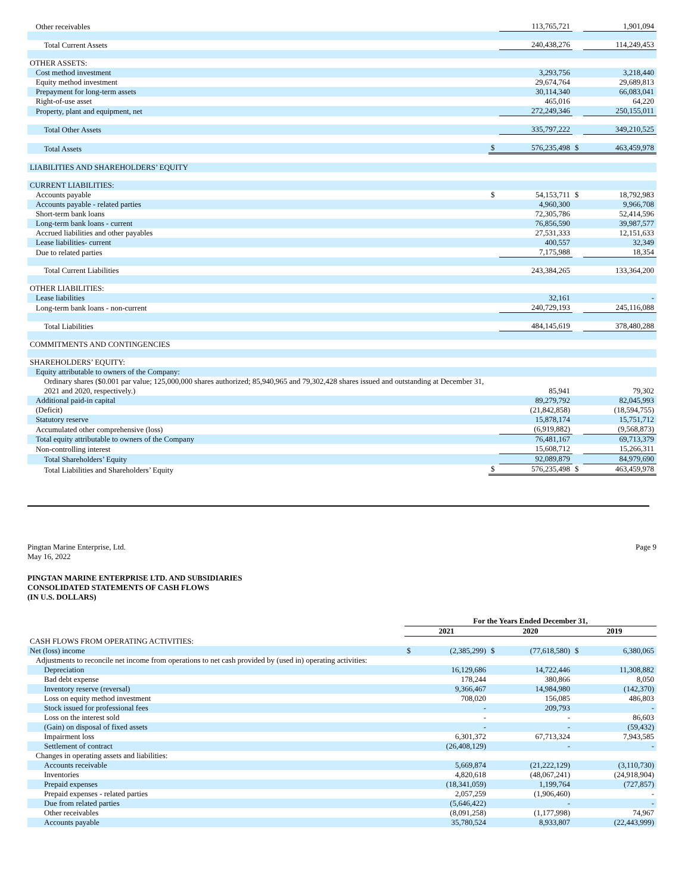| Other receivables | | 113,765,721 | | 1,901,094 |
| Total Current Assets | | 240,438,276 | | 114,249,453 |
| OTHER ASSETS: | | | | |
| Cost method investment | | 3,293,756 | | 3,218,440 |
| Equity method investment | | 29,674,764 | | 29,689,813 |
| Prepayment for long-term assets | | 30,114,340 | | 66,083,041 |
| Right-of-use asset | | 465,016 | | 64,220 |
| Property, plant and equipment, net | | 272,249,346 | | 250,155,011 |
| Total Other Assets | | 335,797,222 | | 349,210,525 |
| Total Assets | $ | 576,235,498 | $ | 463,459,978 |
| LIABILITIES AND SHAREHOLDERS’ EQUITY | | | | |
| CURRENT LIABILITIES: | | | | |
| Accounts payable | $ | 54,153,711 | $ | 18,792,983 |
| Accounts payable - related parties | | 4,960,300 | | 9,966,708 |
| Short-term bank loans | | 72,305,786 | | 52,414,596 |
| Long-term bank loans - current | | 76,856,590 | | 39,987,577 |
| Accrued liabilities and other payables | | 27,531,333 | | 12,151,633 |
| Lease liabilities- current | | 400,557 | | 32,349 |
| Due to related parties | | 7,175,988 | | 18,354 |
| Total Current Liabilities | | 243,384,265 | | 133,364,200 |
| OTHER LIABILITIES: | | | | |
| Lease liabilities | | 32,161 | | - |
| Long-term bank loans - non-current | | 240,729,193 | | 245,116,088 |
| Total Liabilities | | 484,145,619 | | 378,480,288 |
| COMMITMENTS AND CONTINGENCIES | | | | |
| SHAREHOLDERS’ EQUITY: | | | | |
| Equity attributable to owners of the Company: | | | | |
| Ordinary shares ($0.001 par value; 125,000,000 shares authorized; 85,940,965 and 79,302,428 shares issued and outstanding at December 31, 2021 and 2020, respectively.) | | 85,941 | | 79,302 |
| Additional paid-in capital | | 89,279,792 | | 82,045,993 |
| (Deficit) | | (21,842,858) | | (18,594,755) |
| Statutory reserve | | 15,878,174 | | 15,751,712 |
| Accumulated other comprehensive (loss) | | (6,919,882) | | (9,568,873) |
| Total equity attributable to owners of the Company | | 76,481,167 | | 69,713,379 |
| Non-controlling interest | | 15,608,712 | | 15,266,311 |
| Total Shareholders’ Equity | | 92,089,879 | | 84,979,690 |
| Total Liabilities and Shareholders’ Equity | $ | 576,235,498 | $ | 463,459,978 |
Pingtan Marine Enterprise, Ltd.
May 16, 2022
Page 9
PINGTAN MARINE ENTERPRISE LTD. AND SUBSIDIARIES
CONSOLIDATED STATEMENTS OF CASH FLOWS
(IN U.S. DOLLARS)
| | For the Years Ended December 31, | | | | | |
| | 2021 | | 2020 | | 2019 | |
| CASH FLOWS FROM OPERATING ACTIVITIES: | | | | | | |
| Net (loss) income | $ | (2,385,299) | $ | (77,618,580) | $ | 6,380,065 |
| Adjustments to reconcile net income from operations to net cash provided by (used in) operating activities: | | | | | | |
| Depreciation | | 16,129,686 | | 14,722,446 | | 11,308,882 |
| Bad debt expense | | 178,244 | | 380,866 | | 8,050 |
| Inventory reserve (reversal) | | 9,366,467 | | 14,984,980 | | (142,370) |
| Loss on equity method investment | | 708,020 | | 156,085 | | 486,803 |
| Stock issued for professional fees | | - | | 209,793 | | - |
| Loss on the interest sold | | - | | - | | 86,603 |
| (Gain) on disposal of fixed assets | | - | | - | | (59,432) |
| Impairment loss | | 6,301,372 | | 67,713,324 | | 7,943,585 |
| Settlement of contract | | (26,408,129) | | - | | - |
| Changes in operating assets and liabilities: | | | | | | |
| Accounts receivable | | 5,669,874 | | (21,222,129) | | (3,110,730) |
| Inventories | | 4,820,618 | | (48,067,241) | | (24,918,904) |
| Prepaid expenses | | (18,341,059) | | 1,199,764 | | (727,857) |
| Prepaid expenses - related parties | | 2,057,259 | | (1,906,460) | | - |
| Due from related parties | | (5,646,422) | | - | | - |
| Other receivables | | (8,091,258) | | (1,177,998) | | 74,967 |
| Accounts payable | | 35,780,524 | | 8,933,807 | | (22,443,999) |